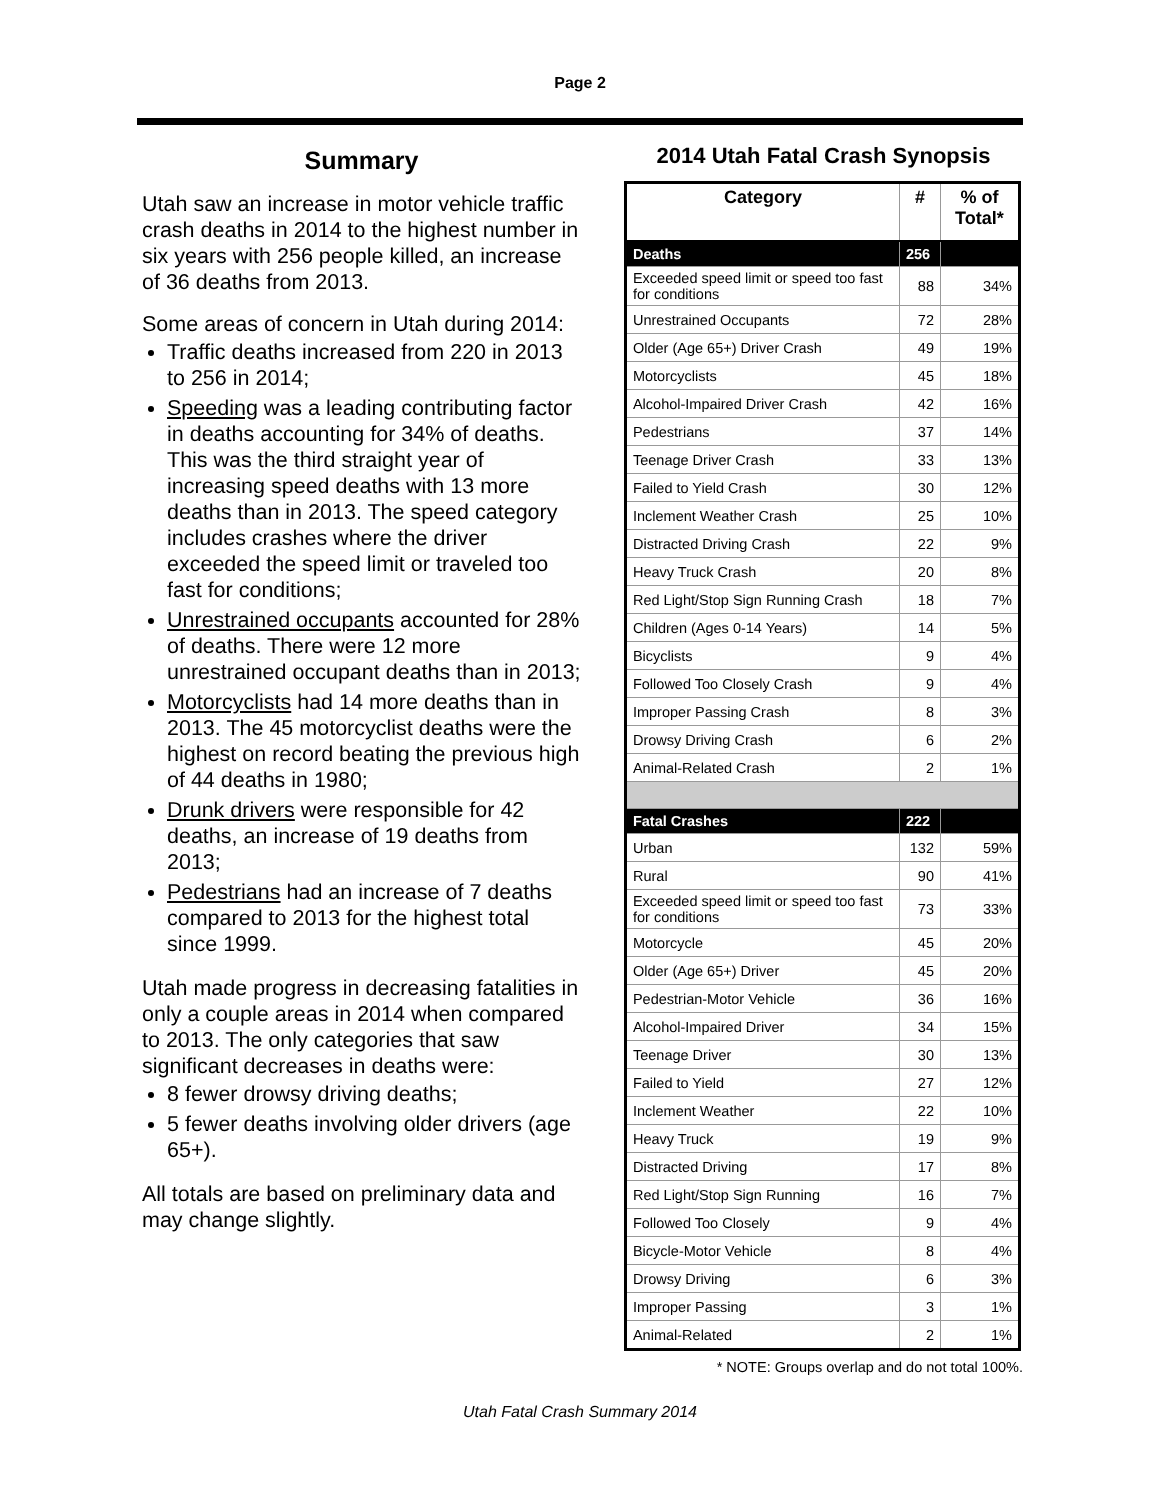Page 2
Summary
Utah saw an increase in motor vehicle traffic crash deaths in 2014 to the highest number in six years with 256 people killed, an increase of 36 deaths from 2013.
Some areas of concern in Utah during 2014:
Traffic deaths increased from 220 in 2013 to 256 in 2014;
Speeding was a leading contributing factor in deaths accounting for 34% of deaths. This was the third straight year of increasing speed deaths with 13 more deaths than in 2013. The speed category includes crashes where the driver exceeded the speed limit or traveled too fast for conditions;
Unrestrained occupants accounted for 28% of deaths. There were 12 more unrestrained occupant deaths than in 2013;
Motorcyclists had 14 more deaths than in 2013. The 45 motorcyclist deaths were the highest on record beating the previous high of 44 deaths in 1980;
Drunk drivers were responsible for 42 deaths, an increase of 19 deaths from 2013;
Pedestrians had an increase of 7 deaths compared to 2013 for the highest total since 1999.
Utah made progress in decreasing fatalities in only a couple areas in 2014 when compared to 2013. The only categories that saw significant decreases in deaths were:
8 fewer drowsy driving deaths;
5 fewer deaths involving older drivers (age 65+).
All totals are based on preliminary data and may change slightly.
2014 Utah Fatal Crash Synopsis
| Category | # | % of Total* |
| --- | --- | --- |
| Deaths | 256 | |
| Exceeded speed limit or speed too fast for conditions | 88 | 34% |
| Unrestrained Occupants | 72 | 28% |
| Older (Age 65+) Driver Crash | 49 | 19% |
| Motorcyclists | 45 | 18% |
| Alcohol-Impaired Driver Crash | 42 | 16% |
| Pedestrians | 37 | 14% |
| Teenage Driver Crash | 33 | 13% |
| Failed to Yield Crash | 30 | 12% |
| Inclement Weather Crash | 25 | 10% |
| Distracted Driving Crash | 22 | 9% |
| Heavy Truck Crash | 20 | 8% |
| Red Light/Stop Sign Running Crash | 18 | 7% |
| Children (Ages 0-14 Years) | 14 | 5% |
| Bicyclists | 9 | 4% |
| Followed Too Closely Crash | 9 | 4% |
| Improper Passing Crash | 8 | 3% |
| Drowsy Driving Crash | 6 | 2% |
| Animal-Related Crash | 2 | 1% |
| Fatal Crashes | 222 | |
| Urban | 132 | 59% |
| Rural | 90 | 41% |
| Exceeded speed limit or speed too fast for conditions | 73 | 33% |
| Motorcycle | 45 | 20% |
| Older (Age 65+) Driver | 45 | 20% |
| Pedestrian-Motor Vehicle | 36 | 16% |
| Alcohol-Impaired Driver | 34 | 15% |
| Teenage Driver | 30 | 13% |
| Failed to Yield | 27 | 12% |
| Inclement Weather | 22 | 10% |
| Heavy Truck | 19 | 9% |
| Distracted Driving | 17 | 8% |
| Red Light/Stop Sign Running | 16 | 7% |
| Followed Too Closely | 9 | 4% |
| Bicycle-Motor Vehicle | 8 | 4% |
| Drowsy Driving | 6 | 3% |
| Improper Passing | 3 | 1% |
| Animal-Related | 2 | 1% |
* NOTE: Groups overlap and do not total 100%.
Utah Fatal Crash Summary 2014